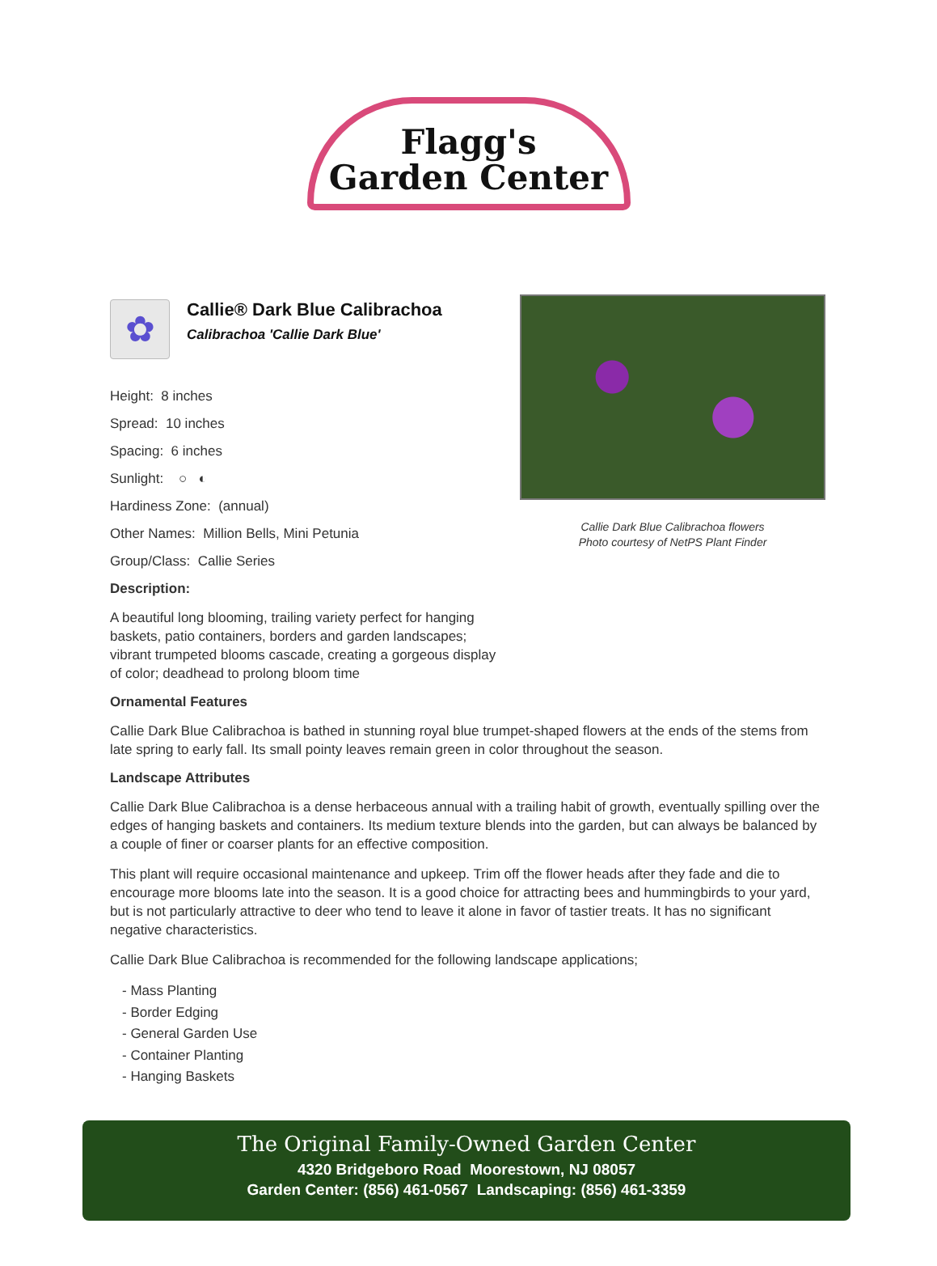Flagg's
Garden Center
✿
Callie® Dark Blue Calibrachoa
Calibrachoa 'Callie Dark Blue'
Height: 8 inches
Spread: 10 inches
Spacing: 6 inches
Sunlight: ○ ◐
Hardiness Zone: (annual)
Other Names: Million Bells, Mini Petunia
Group/Class: Callie Series
Description:
A beautiful long blooming, trailing variety perfect for hanging baskets, patio containers, borders and garden landscapes; vibrant trumpeted blooms cascade, creating a gorgeous display of color; deadhead to prolong bloom time
Callie Dark Blue Calibrachoa flowers
Photo courtesy of NetPS Plant Finder
Ornamental Features
Callie Dark Blue Calibrachoa is bathed in stunning royal blue trumpet-shaped flowers at the ends of the stems from late spring to early fall. Its small pointy leaves remain green in color throughout the season.
Landscape Attributes
Callie Dark Blue Calibrachoa is a dense herbaceous annual with a trailing habit of growth, eventually spilling over the edges of hanging baskets and containers. Its medium texture blends into the garden, but can always be balanced by a couple of finer or coarser plants for an effective composition.
This plant will require occasional maintenance and upkeep. Trim off the flower heads after they fade and die to encourage more blooms late into the season. It is a good choice for attracting bees and hummingbirds to your yard, but is not particularly attractive to deer who tend to leave it alone in favor of tastier treats. It has no significant negative characteristics.
Callie Dark Blue Calibrachoa is recommended for the following landscape applications;
- Mass Planting
- Border Edging
- General Garden Use
- Container Planting
- Hanging Baskets
The Original Family-Owned Garden Center
4320 Bridgeboro Road Moorestown, NJ 08057
Garden Center: (856) 461-0567 Landscaping: (856) 461-3359